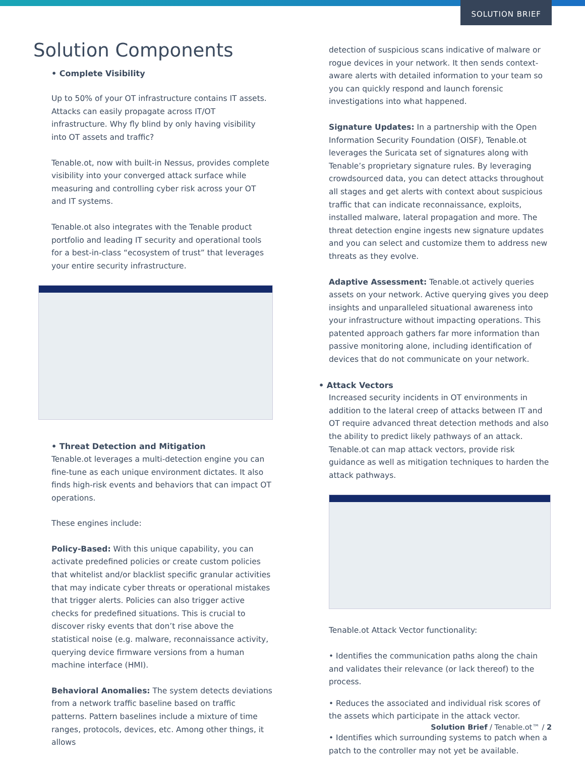SOLUTION BRIEF
Solution Components
• Complete Visibility
Up to 50% of your OT infrastructure contains IT assets. Attacks can easily propagate across IT/OT infrastructure. Why fly blind by only having visibility into OT assets and traffic?
Tenable.ot, now with built-in Nessus, provides complete visibility into your converged attack surface while measuring and controlling cyber risk across your OT and IT systems.
Tenable.ot also integrates with the Tenable product portfolio and leading IT security and operational tools for a best-in-class “ecosystem of trust” that leverages your entire security infrastructure.
• Threat Detection and Mitigation
Tenable.ot leverages a multi-detection engine you can fine-tune as each unique environment dictates. It also finds high-risk events and behaviors that can impact OT operations.
These engines include:
Policy-Based: With this unique capability, you can activate predefined policies or create custom policies that whitelist and/or blacklist specific granular activities that may indicate cyber threats or operational mistakes that trigger alerts. Policies can also trigger active checks for predefined situations. This is crucial to discover risky events that don’t rise above the statistical noise (e.g. malware, reconnaissance activity, querying device firmware versions from a human machine interface (HMI).
Behavioral Anomalies: The system detects deviations from a network traffic baseline based on traffic patterns. Pattern baselines include a mixture of time ranges, protocols, devices, etc. Among other things, it allows
detection of suspicious scans indicative of malware or rogue devices in your network. It then sends context-aware alerts with detailed information to your team so you can quickly respond and launch forensic investigations into what happened.
Signature Updates: In a partnership with the Open Information Security Foundation (OISF), Tenable.ot leverages the Suricata set of signatures along with Tenable’s proprietary signature rules. By leveraging crowdsourced data, you can detect attacks throughout all stages and get alerts with context about suspicious traffic that can indicate reconnaissance, exploits, installed malware, lateral propagation and more. The threat detection engine ingests new signature updates and you can select and customize them to address new threats as they evolve.
Adaptive Assessment: Tenable.ot actively queries assets on your network. Active querying gives you deep insights and unparalleled situational awareness into your infrastructure without impacting operations. This patented approach gathers far more information than passive monitoring alone, including identification of devices that do not communicate on your network.
• Attack Vectors
Increased security incidents in OT environments in addition to the lateral creep of attacks between IT and OT require advanced threat detection methods and also the ability to predict likely pathways of an attack. Tenable.ot can map attack vectors, provide risk guidance as well as mitigation techniques to harden the attack pathways.
Tenable.ot Attack Vector functionality:
• Identifies the communication paths along the chain and validates their relevance (or lack thereof) to the process.
• Reduces the associated and individual risk scores of the assets which participate in the attack vector.
• Identifies which surrounding systems to patch when a patch to the controller may not yet be available.
Solution Brief / Tenable.ot™ / 2